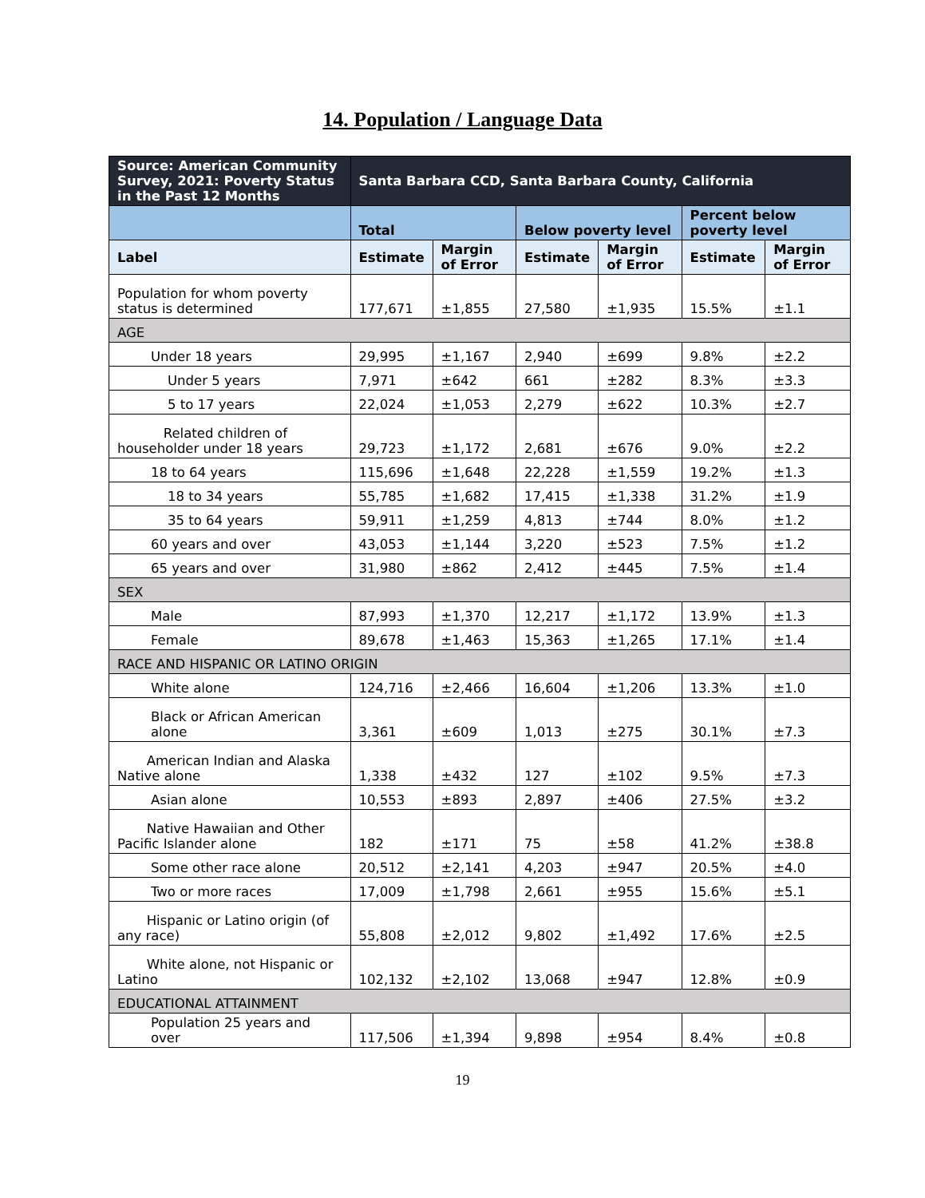14. Population / Language Data
| Source: American Community Survey, 2021: Poverty Status in the Past 12 Months | Santa Barbara CCD, Santa Barbara County, California | | | | | |
| --- | --- | --- | --- | --- | --- | --- |
| | Total | | Below poverty level | | Percent below poverty level | |
| Label | Estimate | Margin of Error | Estimate | Margin of Error | Estimate | Margin of Error |
| Population for whom poverty status is determined | 177,671 | ±1,855 | 27,580 | ±1,935 | 15.5% | ±1.1 |
| AGE | | | | | | |
| Under 18 years | 29,995 | ±1,167 | 2,940 | ±699 | 9.8% | ±2.2 |
| Under 5 years | 7,971 | ±642 | 661 | ±282 | 8.3% | ±3.3 |
| 5 to 17 years | 22,024 | ±1,053 | 2,279 | ±622 | 10.3% | ±2.7 |
| Related children of householder under 18 years | 29,723 | ±1,172 | 2,681 | ±676 | 9.0% | ±2.2 |
| 18 to 64 years | 115,696 | ±1,648 | 22,228 | ±1,559 | 19.2% | ±1.3 |
| 18 to 34 years | 55,785 | ±1,682 | 17,415 | ±1,338 | 31.2% | ±1.9 |
| 35 to 64 years | 59,911 | ±1,259 | 4,813 | ±744 | 8.0% | ±1.2 |
| 60 years and over | 43,053 | ±1,144 | 3,220 | ±523 | 7.5% | ±1.2 |
| 65 years and over | 31,980 | ±862 | 2,412 | ±445 | 7.5% | ±1.4 |
| SEX | | | | | | |
| Male | 87,993 | ±1,370 | 12,217 | ±1,172 | 13.9% | ±1.3 |
| Female | 89,678 | ±1,463 | 15,363 | ±1,265 | 17.1% | ±1.4 |
| RACE AND HISPANIC OR LATINO ORIGIN | | | | | | |
| White alone | 124,716 | ±2,466 | 16,604 | ±1,206 | 13.3% | ±1.0 |
| Black or African American alone | 3,361 | ±609 | 1,013 | ±275 | 30.1% | ±7.3 |
| American Indian and Alaska Native alone | 1,338 | ±432 | 127 | ±102 | 9.5% | ±7.3 |
| Asian alone | 10,553 | ±893 | 2,897 | ±406 | 27.5% | ±3.2 |
| Native Hawaiian and Other Pacific Islander alone | 182 | ±171 | 75 | ±58 | 41.2% | ±38.8 |
| Some other race alone | 20,512 | ±2,141 | 4,203 | ±947 | 20.5% | ±4.0 |
| Two or more races | 17,009 | ±1,798 | 2,661 | ±955 | 15.6% | ±5.1 |
| Hispanic or Latino origin (of any race) | 55,808 | ±2,012 | 9,802 | ±1,492 | 17.6% | ±2.5 |
| White alone, not Hispanic or Latino | 102,132 | ±2,102 | 13,068 | ±947 | 12.8% | ±0.9 |
| EDUCATIONAL ATTAINMENT | | | | | | |
| Population 25 years and over | 117,506 | ±1,394 | 9,898 | ±954 | 8.4% | ±0.8 |
19